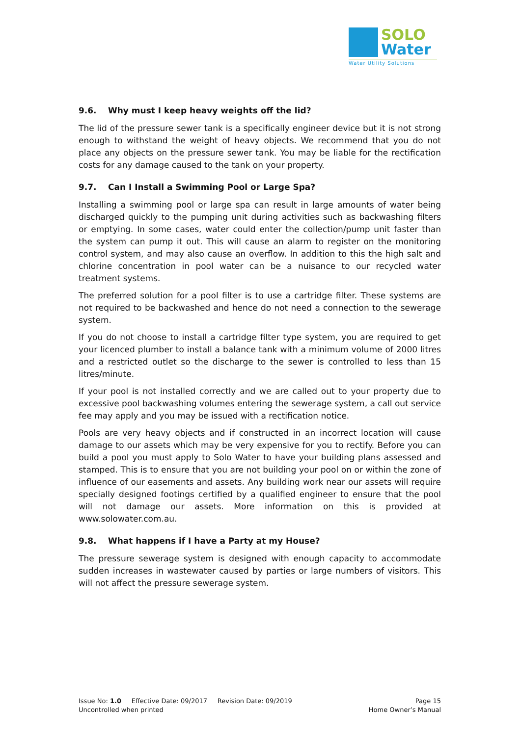SOLO
Water
Water Utility Solutions
9.6. Why must I keep heavy weights off the lid?
The lid of the pressure sewer tank is a specifically engineer device but it is not strong enough to withstand the weight of heavy objects. We recommend that you do not place any objects on the pressure sewer tank. You may be liable for the rectification costs for any damage caused to the tank on your property.
9.7. Can I Install a Swimming Pool or Large Spa?
Installing a swimming pool or large spa can result in large amounts of water being discharged quickly to the pumping unit during activities such as backwashing filters or emptying. In some cases, water could enter the collection/pump unit faster than the system can pump it out. This will cause an alarm to register on the monitoring control system, and may also cause an overflow. In addition to this the high salt and chlorine concentration in pool water can be a nuisance to our recycled water treatment systems.
The preferred solution for a pool filter is to use a cartridge filter. These systems are not required to be backwashed and hence do not need a connection to the sewerage system.
If you do not choose to install a cartridge filter type system, you are required to get your licenced plumber to install a balance tank with a minimum volume of 2000 litres and a restricted outlet so the discharge to the sewer is controlled to less than 15 litres/minute.
If your pool is not installed correctly and we are called out to your property due to excessive pool backwashing volumes entering the sewerage system, a call out service fee may apply and you may be issued with a rectification notice.
Pools are very heavy objects and if constructed in an incorrect location will cause damage to our assets which may be very expensive for you to rectify. Before you can build a pool you must apply to Solo Water to have your building plans assessed and stamped. This is to ensure that you are not building your pool on or within the zone of influence of our easements and assets. Any building work near our assets will require specially designed footings certified by a qualified engineer to ensure that the pool will not damage our assets. More information on this is provided at www.solowater.com.au.
9.8. What happens if I have a Party at my House?
The pressure sewerage system is designed with enough capacity to accommodate sudden increases in wastewater caused by parties or large numbers of visitors. This will not affect the pressure sewerage system.
Issue No: 1.0 Effective Date: 09/2017 Revision Date: 09/2019 Page 15
Uncontrolled when printed Home Owner’s Manual